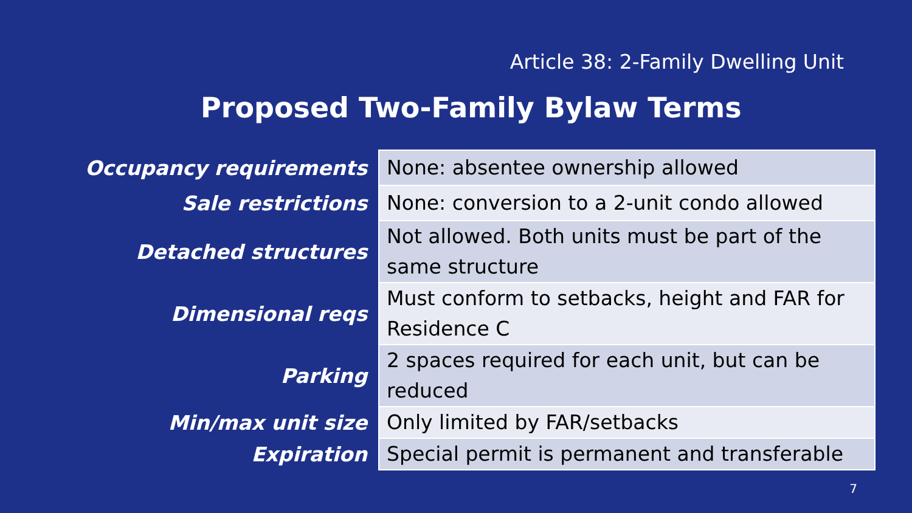Article 38: 2-Family Dwelling Unit
Proposed Two-Family Bylaw Terms
| Occupancy requirements | None: absentee ownership allowed |
| Sale restrictions | None: conversion to a 2-unit condo allowed |
| Detached structures | Not allowed. Both units must be part of the same structure |
| Dimensional reqs | Must conform to setbacks, height and FAR for Residence C |
| Parking | 2 spaces required for each unit, but can be reduced |
| Min/max unit size | Only limited by FAR/setbacks |
| Expiration | Special permit is permanent and transferable |
7